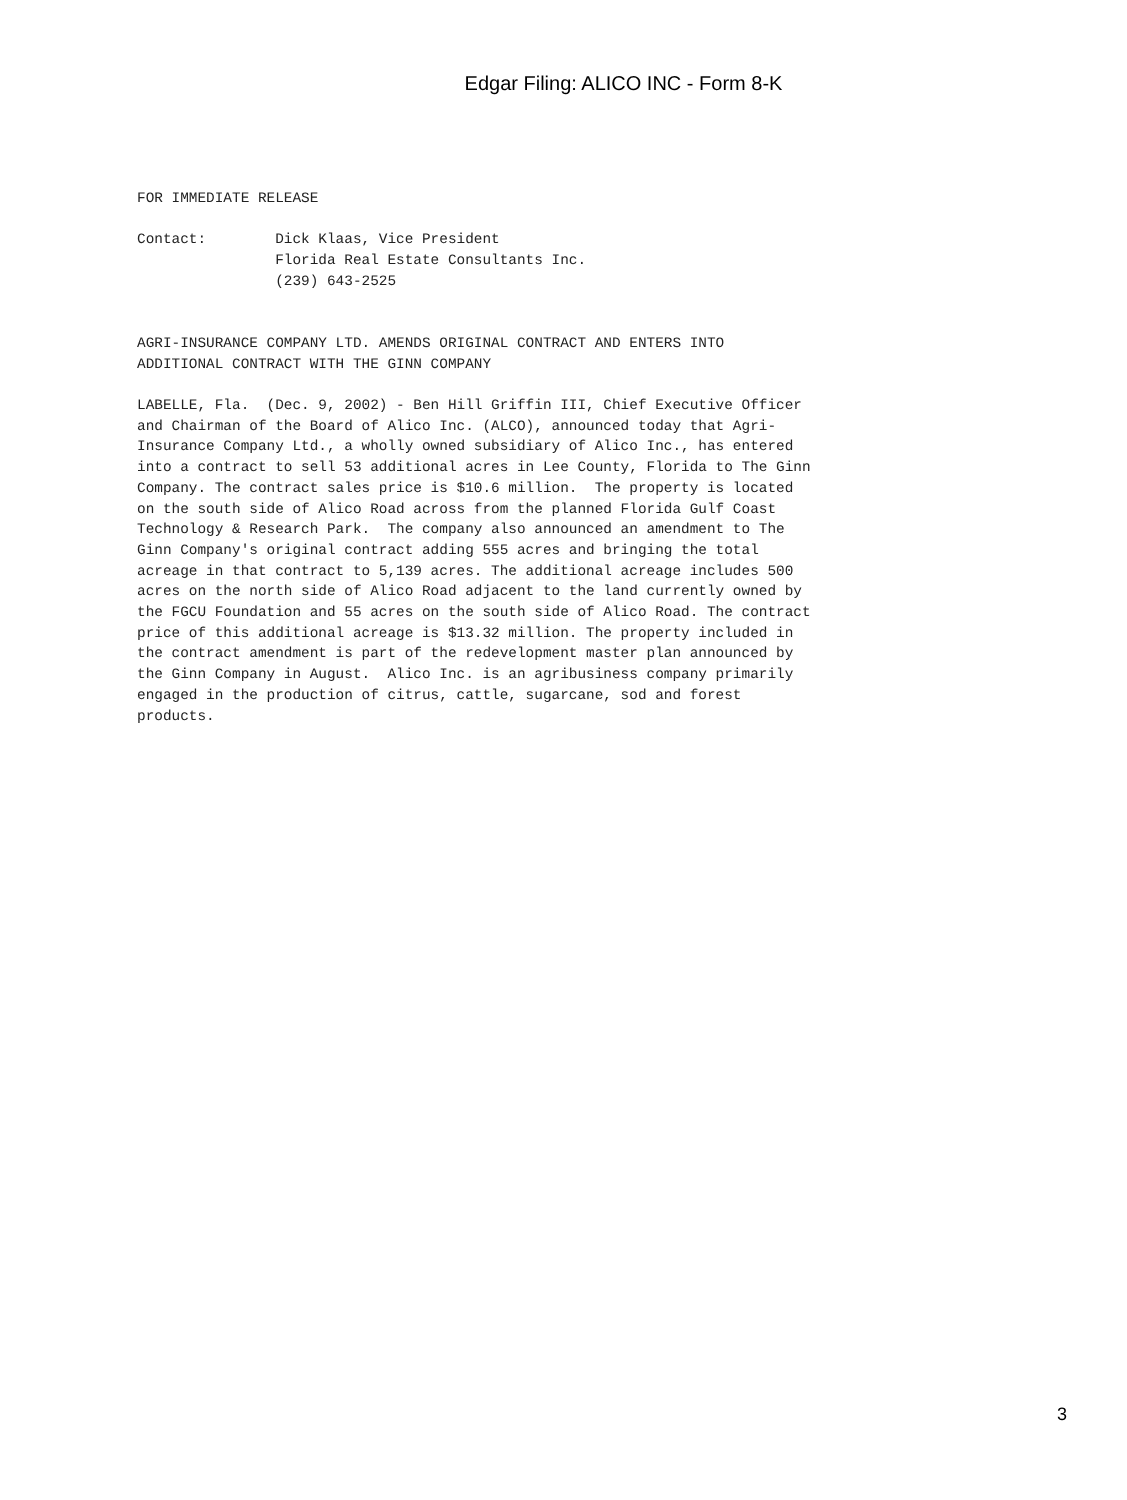Edgar Filing: ALICO INC - Form 8-K
FOR IMMEDIATE RELEASE

Contact:        Dick Klaas, Vice President
                Florida Real Estate Consultants Inc.
                (239) 643-2525


AGRI-INSURANCE COMPANY LTD. AMENDS ORIGINAL CONTRACT AND ENTERS INTO
ADDITIONAL CONTRACT WITH THE GINN COMPANY

LABELLE, Fla.  (Dec. 9, 2002) - Ben Hill Griffin III, Chief Executive Officer
and Chairman of the Board of Alico Inc. (ALCO), announced today that Agri-
Insurance Company Ltd., a wholly owned subsidiary of Alico Inc., has entered
into a contract to sell 53 additional acres in Lee County, Florida to The Ginn
Company. The contract sales price is $10.6 million.  The property is located
on the south side of Alico Road across from the planned Florida Gulf Coast
Technology & Research Park.  The company also announced an amendment to The
Ginn Company's original contract adding 555 acres and bringing the total
acreage in that contract to 5,139 acres. The additional acreage includes 500
acres on the north side of Alico Road adjacent to the land currently owned by
the FGCU Foundation and 55 acres on the south side of Alico Road. The contract
price of this additional acreage is $13.32 million. The property included in
the contract amendment is part of the redevelopment master plan announced by
the Ginn Company in August.  Alico Inc. is an agribusiness company primarily
engaged in the production of citrus, cattle, sugarcane, sod and forest
products.
3